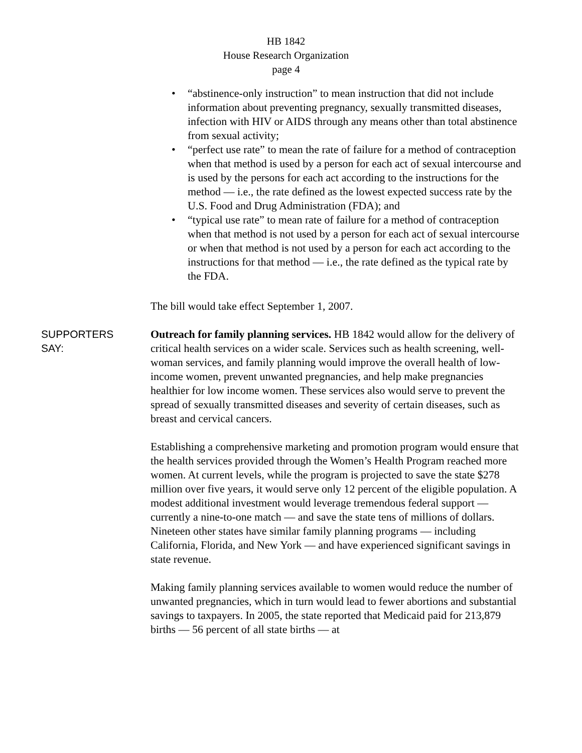HB 1842
House Research Organization
page 4
• “abstinence-only instruction” to mean instruction that did not include information about preventing pregnancy, sexually transmitted diseases, infection with HIV or AIDS through any means other than total abstinence from sexual activity;
• “perfect use rate” to mean the rate of failure for a method of contraception when that method is used by a person for each act of sexual intercourse and is used by the persons for each act according to the instructions for the method — i.e., the rate defined as the lowest expected success rate by the U.S. Food and Drug Administration (FDA); and
• “typical use rate” to mean rate of failure for a method of contraception when that method is not used by a person for each act of sexual intercourse or when that method is not used by a person for each act according to the instructions for that method — i.e., the rate defined as the typical rate by the FDA.
The bill would take effect September 1, 2007.
SUPPORTERS
SAY:
Outreach for family planning services. HB 1842 would allow for the delivery of critical health services on a wider scale. Services such as health screening, well-woman services, and family planning would improve the overall health of low-income women, prevent unwanted pregnancies, and help make pregnancies healthier for low income women. These services also would serve to prevent the spread of sexually transmitted diseases and severity of certain diseases, such as breast and cervical cancers.
Establishing a comprehensive marketing and promotion program would ensure that the health services provided through the Women’s Health Program reached more women. At current levels, while the program is projected to save the state $278 million over five years, it would serve only 12 percent of the eligible population. A modest additional investment would leverage tremendous federal support — currently a nine-to-one match — and save the state tens of millions of dollars. Nineteen other states have similar family planning programs — including California, Florida, and New York — and have experienced significant savings in state revenue.
Making family planning services available to women would reduce the number of unwanted pregnancies, which in turn would lead to fewer abortions and substantial savings to taxpayers. In 2005, the state reported that Medicaid paid for 213,879 births — 56 percent of all state births — at